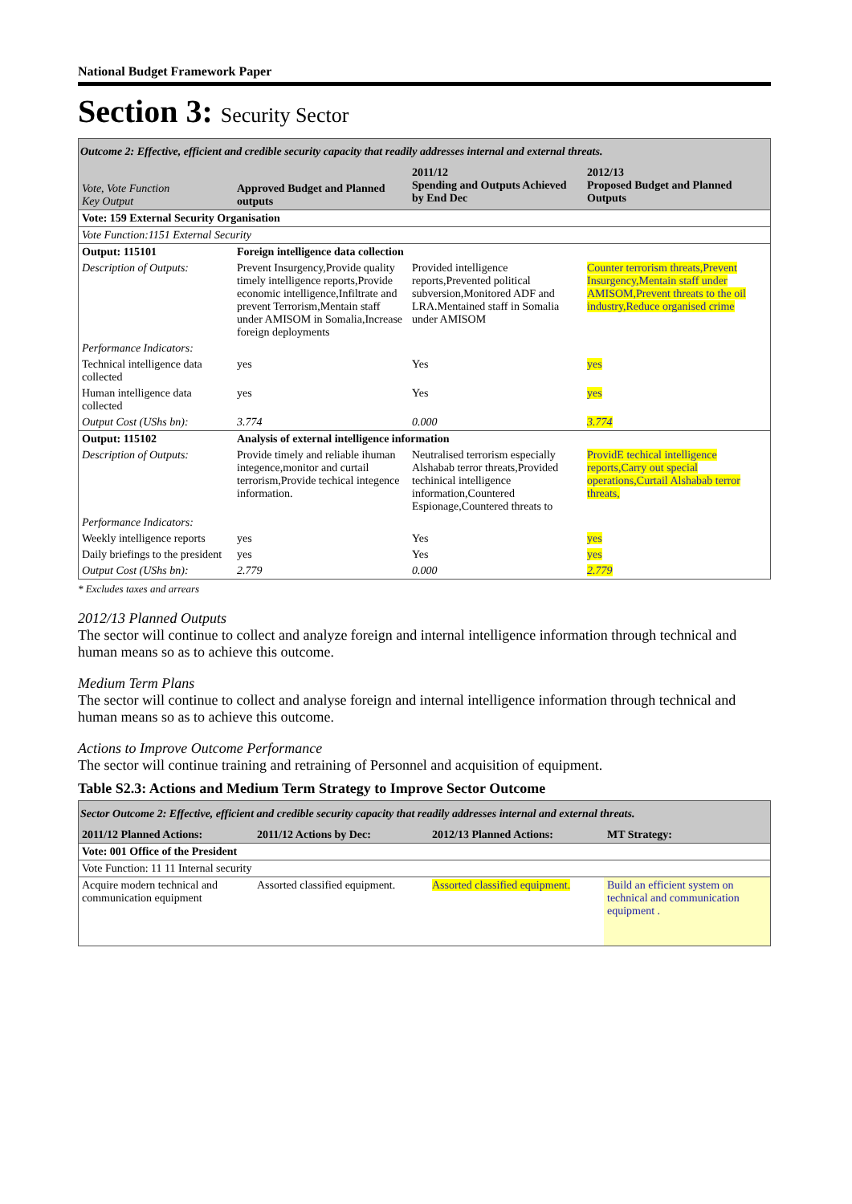National Budget Framework Paper
Section 3: Security Sector
| Outcome 2: Effective, efficient and credible security capacity that readily addresses internal and external threats. | | | |
| Vote, Vote Function Key Output | Approved Budget and Planned outputs | 2011/12 Spending and Outputs Achieved by End Dec | 2012/13 Proposed Budget and Planned Outputs |
| Vote: 159 External Security Organisation | | | |
| Vote Function:1151 External Security | | | |
| Output: 115101 | Foreign intelligence data collection | | |
| Description of Outputs: | Prevent Insurgency,Provide quality timely intelligence reports,Provide economic intelligence,Infiltrate and prevent Terrorism,Mentain staff under AMISOM in Somalia,Increase foreign deployments | Provided intelligence reports,Prevented political subversion,Monitored ADF and LRA.Mentained staff in Somalia under AMISOM | Counter terrorism threats,Prevent Insurgency,Mentain staff under AMISOM,Prevent threats to the oil industry,Reduce organised crime |
| Performance Indicators: | | | |
| Technical intelligence data collected | yes | Yes | yes |
| Human intelligence data collected | yes | Yes | yes |
| Output Cost (UShs bn): | 3.774 | 0.000 | 3.774 |
| Output: 115102 | Analysis of external intelligence information | | |
| Description of Outputs: | Provide timely and reliable ihuman integence,monitor and curtail terrorism,Provide techical integence information. | Neutralised terrorism especially Alshabab terror threats,Provided techinical intelligence information,Countered Espionage,Countered threats to | ProvidE techical intelligence reports,Carry out special operations,Curtail Alshabab terror threats, |
| Performance Indicators: | | | |
| Weekly intelligence reports | yes | Yes | yes |
| Daily briefings to the president | yes | Yes | yes |
| Output Cost (UShs bn): | 2.779 | 0.000 | 2.779 |
* Excludes taxes and arrears
2012/13 Planned Outputs
The sector will continue to collect and analyze foreign and internal intelligence information through technical and human means so as to achieve this outcome.
Medium Term Plans
The sector will continue to collect and analyse foreign and internal intelligence information through technical and human means so as to achieve this outcome.
Actions to Improve Outcome Performance
The sector will continue training and retraining of Personnel and acquisition of equipment.
Table S2.3: Actions and Medium Term Strategy to Improve Sector Outcome
| Sector Outcome 2: Effective, efficient and credible security capacity that readily addresses internal and external threats. | | | |
| 2011/12 Planned Actions: | 2011/12 Actions by Dec: | 2012/13 Planned Actions: | MT Strategy: |
| Vote: 001 Office of the President | | | |
| Vote Function: 11 11 Internal security | | | |
| Acquire modern technical and communication equipment | Assorted classified equipment. | Assorted classified equipment. | Build an efficient system on technical and communication equipment . |